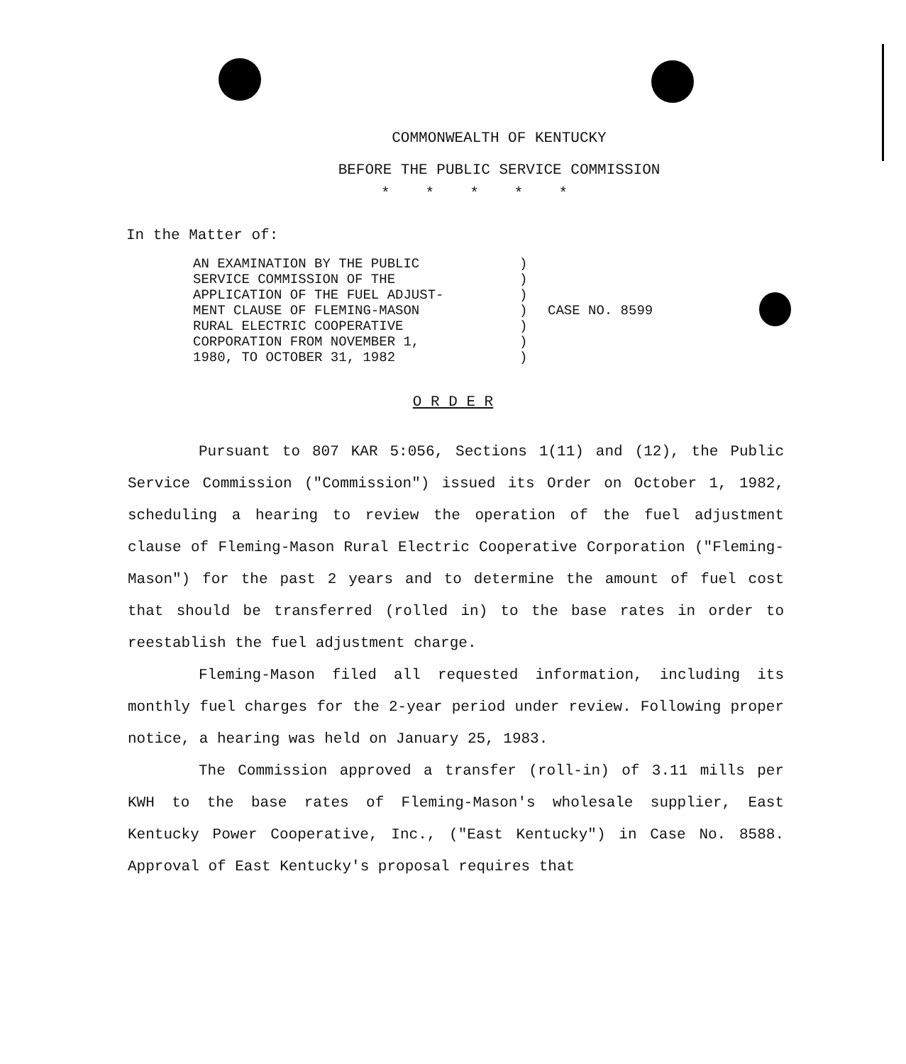COMMONWEALTH OF KENTUCKY
BEFORE THE PUBLIC SERVICE COMMISSION
*****
In the Matter of:
AN EXAMINATION BY THE PUBLIC
SERVICE COMMISSION OF THE
APPLICATION OF THE FUEL ADJUST-
MENT CLAUSE OF FLEMING-MASON
RURAL ELECTRIC COOPERATIVE
CORPORATION FROM NOVEMBER 1,
1980, TO OCTOBER 31, 1982
)
)
)
)
)
)
)
CASE NO. 8599
O R D E R
Pursuant to 807 KAR 5:056, Sections 1(11) and (12), the Public Service Commission ("Commission") issued its Order on October 1, 1982, scheduling a hearing to review the operation of the fuel adjustment clause of Fleming-Mason Rural Electric Cooperative Corporation ("Fleming-Mason") for the past 2 years and to determine the amount of fuel cost that should be transferred (rolled in) to the base rates in order to reestablish the fuel adjustment charge.
Fleming-Mason filed all requested information, including its monthly fuel charges for the 2-year period under review. Following proper notice, a hearing was held on January 25, 1983.
The Commission approved a transfer (roll-in) of 3.11 mills per KWH to the base rates of Fleming-Mason's wholesale supplier, East Kentucky Power Cooperative, Inc., ("East Kentucky") in Case No. 8588. Approval of East Kentucky's proposal requires that